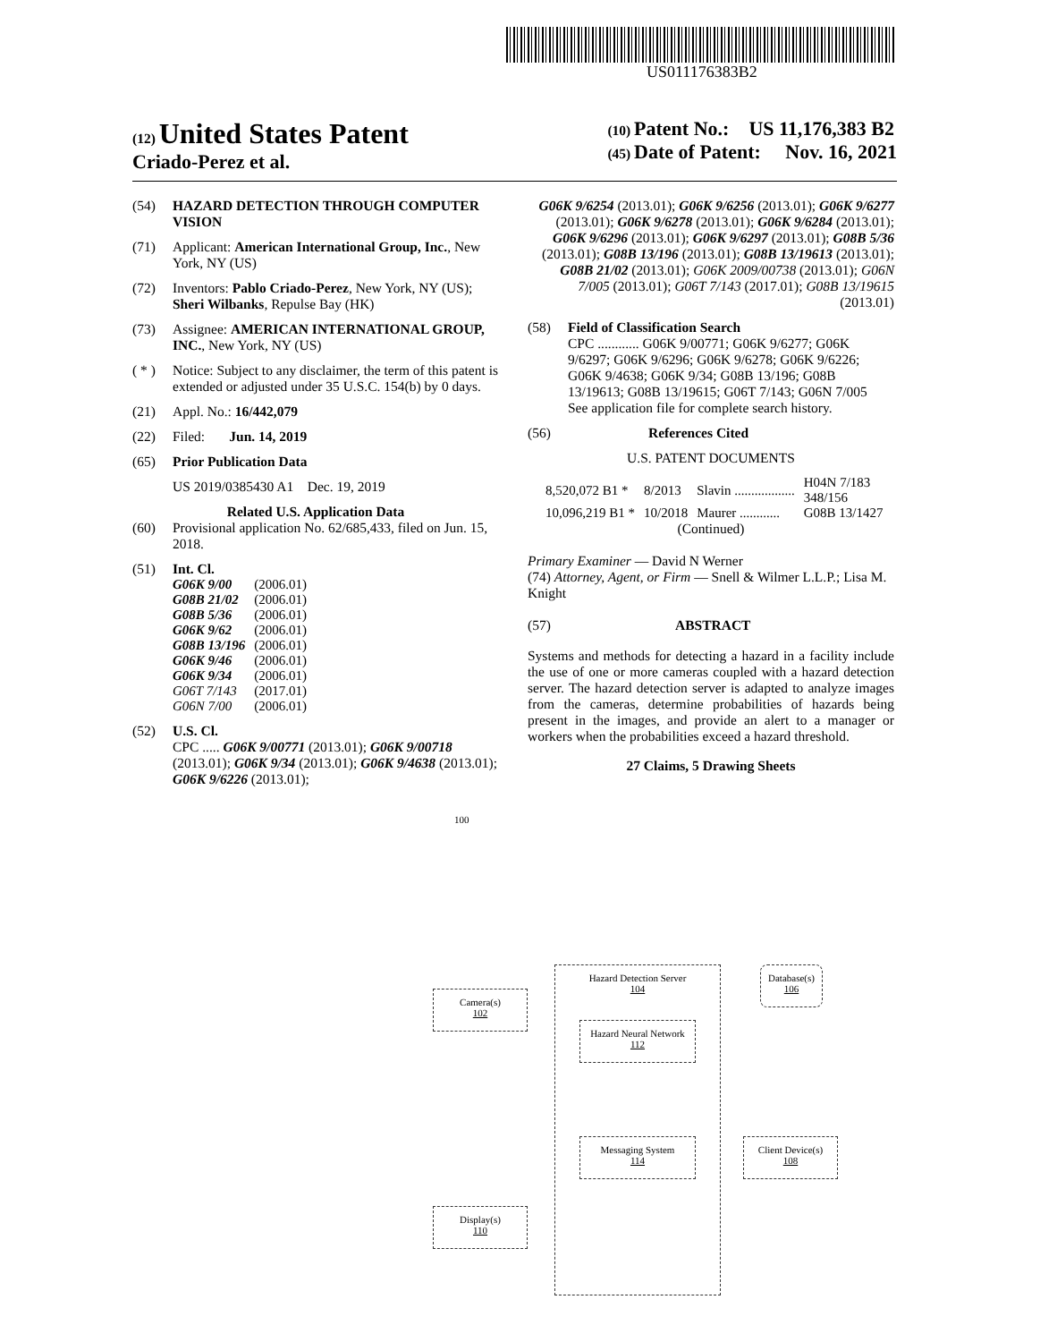US011176383B2
(12) United States Patent
Criado-Perez et al.
(10) Patent No.: US 11,176,383 B2
(45) Date of Patent: Nov. 16, 2021
(54) HAZARD DETECTION THROUGH COMPUTER VISION
(71) Applicant: American International Group, Inc., New York, NY (US)
(72) Inventors: Pablo Criado-Perez, New York, NY (US); Sheri Wilbanks, Repulse Bay (HK)
(73) Assignee: AMERICAN INTERNATIONAL GROUP, INC., New York, NY (US)
( * ) Notice: Subject to any disclaimer, the term of this patent is extended or adjusted under 35 U.S.C. 154(b) by 0 days.
(21) Appl. No.: 16/442,079
(22) Filed: Jun. 14, 2019
(65) Prior Publication Data
US 2019/0385430 A1 Dec. 19, 2019
Related U.S. Application Data
(60) Provisional application No. 62/685,433, filed on Jun. 15, 2018.
(51) Int. Cl.
| G06K 9/00 | (2006.01) |
| G08B 21/02 | (2006.01) |
| G08B 5/36 | (2006.01) |
| G06K 9/62 | (2006.01) |
| G08B 13/196 | (2006.01) |
| G06K 9/46 | (2006.01) |
| G06K 9/34 | (2006.01) |
| G06T 7/143 | (2017.01) |
| G06N 7/00 | (2006.01) |
(52) U.S. Cl.
CPC ..... G06K 9/00771 (2013.01); G06K 9/00718 (2013.01); G06K 9/34 (2013.01); G06K 9/4638 (2013.01); G06K 9/6226 (2013.01);
G06K 9/6254 (2013.01); G06K 9/6256 (2013.01); G06K 9/6277 (2013.01); G06K 9/6278 (2013.01); G06K 9/6284 (2013.01); G06K 9/6296 (2013.01); G06K 9/6297 (2013.01); G08B 5/36 (2013.01); G08B 13/196 (2013.01); G08B 13/19613 (2013.01); G08B 21/02 (2013.01); G06K 2009/00738 (2013.01); G06N 7/005 (2013.01); G06T 7/143 (2017.01); G08B 13/19615 (2013.01)
(58) Field of Classification Search
CPC ............ G06K 9/00771; G06K 9/6277; G06K 9/6297; G06K 9/6296; G06K 9/6278; G06K 9/6226; G06K 9/4638; G06K 9/34; G08B 13/196; G08B 13/19613; G08B 13/19615; G06T 7/143; G06N 7/005
See application file for complete search history.
(56) References Cited
U.S. PATENT DOCUMENTS
| 8,520,072 B1 * | 8/2013 | Slavin .................. | H04N 7/183 348/156 |
| 10,096,219 B1 * | 10/2018 | Maurer ............ | G08B 13/1427 |
(Continued)
Primary Examiner — David N Werner
(74) Attorney, Agent, or Firm — Snell & Wilmer L.L.P.; Lisa M. Knight
(57) ABSTRACT
Systems and methods for detecting a hazard in a facility include the use of one or more cameras coupled with a hazard detection server. The hazard detection server is adapted to analyze images from the cameras, determine probabilities of hazards being present in the images, and provide an alert to a manager or workers when the probabilities exceed a hazard threshold.
27 Claims, 5 Drawing Sheets
100
Camera(s)
102
Hazard Detection Server
104
Hazard Neural Network
112
Messaging System
114
Database(s)
106
Client Device(s)
108
Display(s)
110